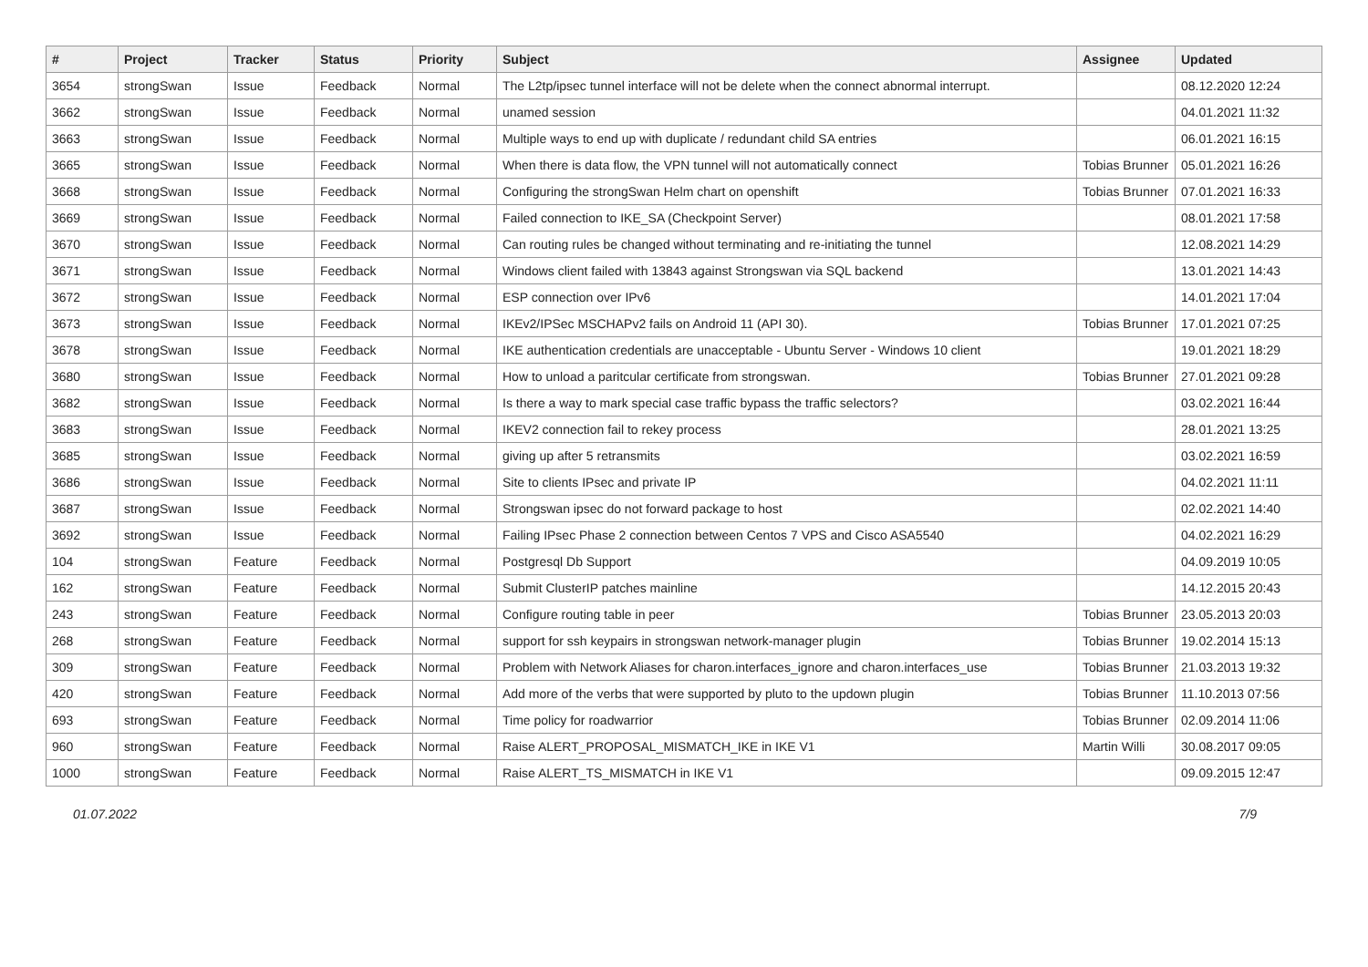| # | Project | Tracker | Status | Priority | Subject | Assignee | Updated |
| --- | --- | --- | --- | --- | --- | --- | --- |
| 3654 | strongSwan | Issue | Feedback | Normal | The L2tp/ipsec tunnel interface will not be delete when the connect abnormal interrupt. | | 08.12.2020 12:24 |
| 3662 | strongSwan | Issue | Feedback | Normal | unamed session | | 04.01.2021 11:32 |
| 3663 | strongSwan | Issue | Feedback | Normal | Multiple ways to end up with duplicate / redundant child SA entries | | 06.01.2021 16:15 |
| 3665 | strongSwan | Issue | Feedback | Normal | When there is data flow, the VPN tunnel will not automatically connect | Tobias Brunner | 05.01.2021 16:26 |
| 3668 | strongSwan | Issue | Feedback | Normal | Configuring the strongSwan Helm chart on openshift | Tobias Brunner | 07.01.2021 16:33 |
| 3669 | strongSwan | Issue | Feedback | Normal | Failed connection to IKE_SA (Checkpoint Server) | | 08.01.2021 17:58 |
| 3670 | strongSwan | Issue | Feedback | Normal | Can routing rules be changed without terminating and re-initiating the tunnel | | 12.08.2021 14:29 |
| 3671 | strongSwan | Issue | Feedback | Normal | Windows client failed with 13843 against Strongswan via SQL backend | | 13.01.2021 14:43 |
| 3672 | strongSwan | Issue | Feedback | Normal | ESP connection over IPv6 | | 14.01.2021 17:04 |
| 3673 | strongSwan | Issue | Feedback | Normal | IKEv2/IPSec MSCHAPv2 fails on Android 11 (API 30). | Tobias Brunner | 17.01.2021 07:25 |
| 3678 | strongSwan | Issue | Feedback | Normal | IKE authentication credentials are unacceptable - Ubuntu Server - Windows 10 client | | 19.01.2021 18:29 |
| 3680 | strongSwan | Issue | Feedback | Normal | How to unload a paritcular certificate from strongswan. | Tobias Brunner | 27.01.2021 09:28 |
| 3682 | strongSwan | Issue | Feedback | Normal | Is there a way to mark special case traffic bypass the traffic selectors? | | 03.02.2021 16:44 |
| 3683 | strongSwan | Issue | Feedback | Normal | IKEV2 connection fail to rekey process | | 28.01.2021 13:25 |
| 3685 | strongSwan | Issue | Feedback | Normal | giving up after 5 retransmits | | 03.02.2021 16:59 |
| 3686 | strongSwan | Issue | Feedback | Normal | Site to clients IPsec and private IP | | 04.02.2021 11:11 |
| 3687 | strongSwan | Issue | Feedback | Normal | Strongswan ipsec do not forward package to host | | 02.02.2021 14:40 |
| 3692 | strongSwan | Issue | Feedback | Normal | Failing IPsec Phase 2 connection between Centos 7 VPS and Cisco ASA5540 | | 04.02.2021 16:29 |
| 104 | strongSwan | Feature | Feedback | Normal | Postgresql Db Support | | 04.09.2019 10:05 |
| 162 | strongSwan | Feature | Feedback | Normal | Submit ClusterIP patches mainline | | 14.12.2015 20:43 |
| 243 | strongSwan | Feature | Feedback | Normal | Configure routing table in peer | Tobias Brunner | 23.05.2013 20:03 |
| 268 | strongSwan | Feature | Feedback | Normal | support for ssh keypairs in strongswan network-manager plugin | Tobias Brunner | 19.02.2014 15:13 |
| 309 | strongSwan | Feature | Feedback | Normal | Problem with Network Aliases for charon.interfaces_ignore and charon.interfaces_use | Tobias Brunner | 21.03.2013 19:32 |
| 420 | strongSwan | Feature | Feedback | Normal | Add more of the verbs that were supported by pluto to the updown plugin | Tobias Brunner | 11.10.2013 07:56 |
| 693 | strongSwan | Feature | Feedback | Normal | Time policy for roadwarrior | Tobias Brunner | 02.09.2014 11:06 |
| 960 | strongSwan | Feature | Feedback | Normal | Raise ALERT_PROPOSAL_MISMATCH_IKE in IKE V1 | Martin Willi | 30.08.2017 09:05 |
| 1000 | strongSwan | Feature | Feedback | Normal | Raise ALERT_TS_MISMATCH in IKE V1 | | 09.09.2015 12:47 |
01.07.2022 7/9